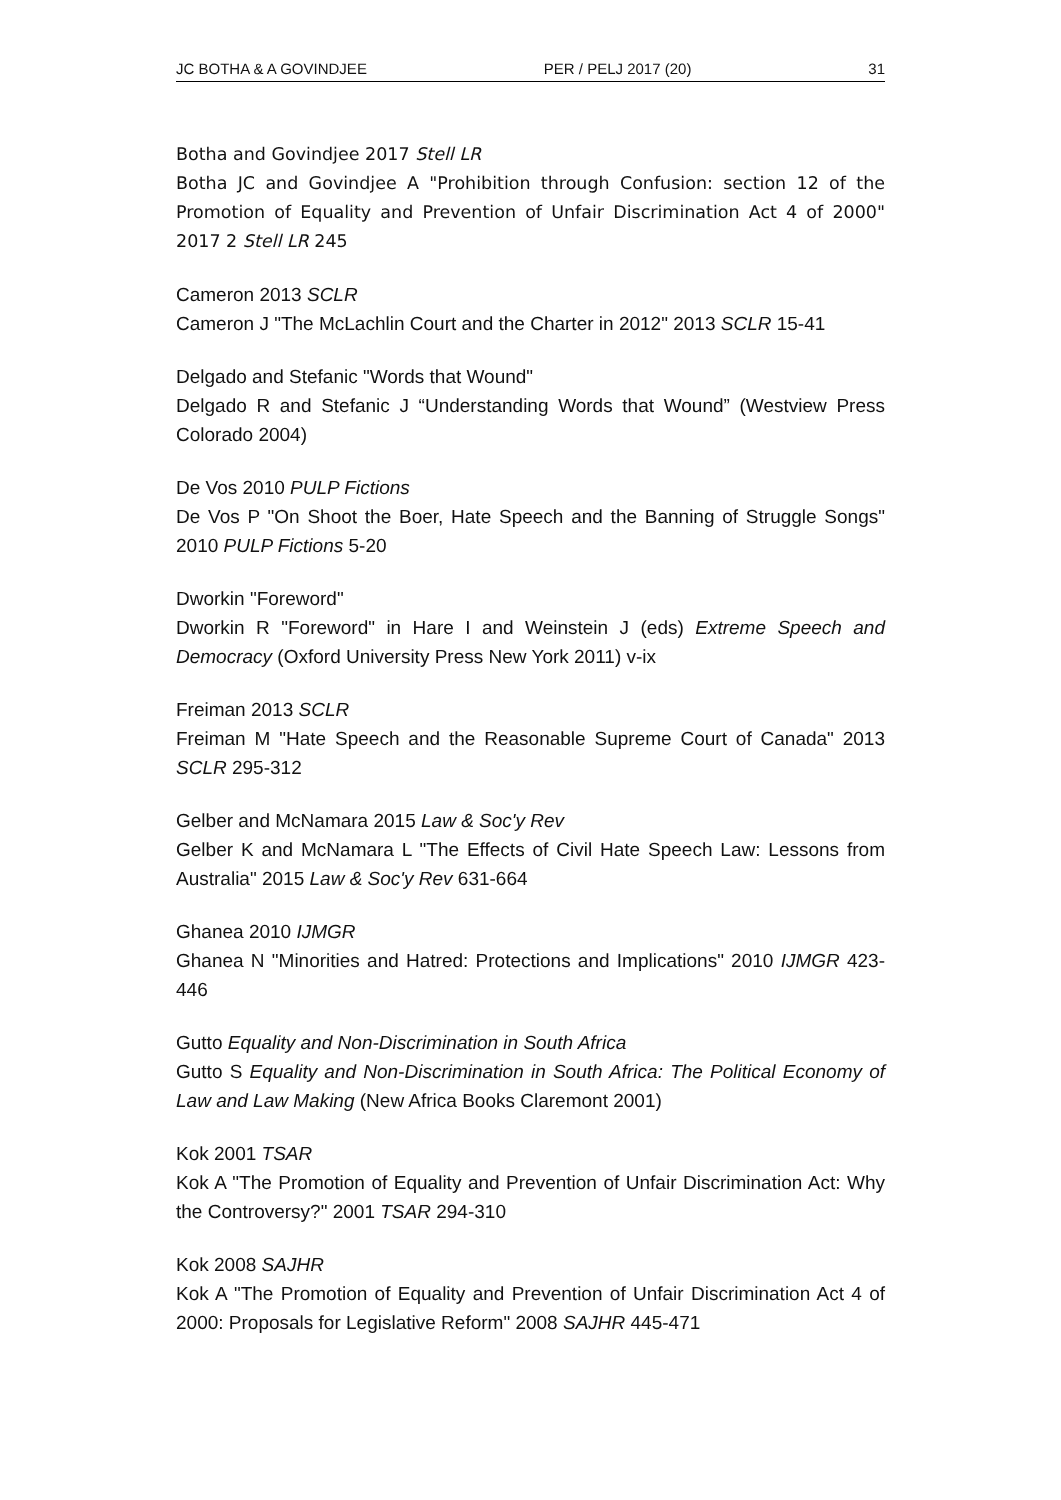JC BOTHA & A GOVINDJEE PER / PELJ 2017 (20) 31
Botha and Govindjee 2017 Stell LR
Botha JC and Govindjee A "Prohibition through Confusion: section 12 of the Promotion of Equality and Prevention of Unfair Discrimination Act 4 of 2000" 2017 2 Stell LR 245
Cameron 2013 SCLR
Cameron J "The McLachlin Court and the Charter in 2012" 2013 SCLR 15-41
Delgado and Stefanic "Words that Wound"
Delgado R and Stefanic J “Understanding Words that Wound” (Westview Press Colorado 2004)
De Vos 2010 PULP Fictions
De Vos P "On Shoot the Boer, Hate Speech and the Banning of Struggle Songs" 2010 PULP Fictions 5-20
Dworkin "Foreword"
Dworkin R "Foreword" in Hare I and Weinstein J (eds) Extreme Speech and Democracy (Oxford University Press New York 2011) v-ix
Freiman 2013 SCLR
Freiman M "Hate Speech and the Reasonable Supreme Court of Canada" 2013 SCLR 295-312
Gelber and McNamara 2015 Law & Soc'y Rev
Gelber K and McNamara L "The Effects of Civil Hate Speech Law: Lessons from Australia" 2015 Law & Soc'y Rev 631-664
Ghanea 2010 IJMGR
Ghanea N "Minorities and Hatred: Protections and Implications" 2010 IJMGR 423-446
Gutto Equality and Non-Discrimination in South Africa
Gutto S Equality and Non-Discrimination in South Africa: The Political Economy of Law and Law Making (New Africa Books Claremont 2001)
Kok 2001 TSAR
Kok A "The Promotion of Equality and Prevention of Unfair Discrimination Act: Why the Controversy?" 2001 TSAR 294-310
Kok 2008 SAJHR
Kok A "The Promotion of Equality and Prevention of Unfair Discrimination Act 4 of 2000: Proposals for Legislative Reform" 2008 SAJHR 445-471